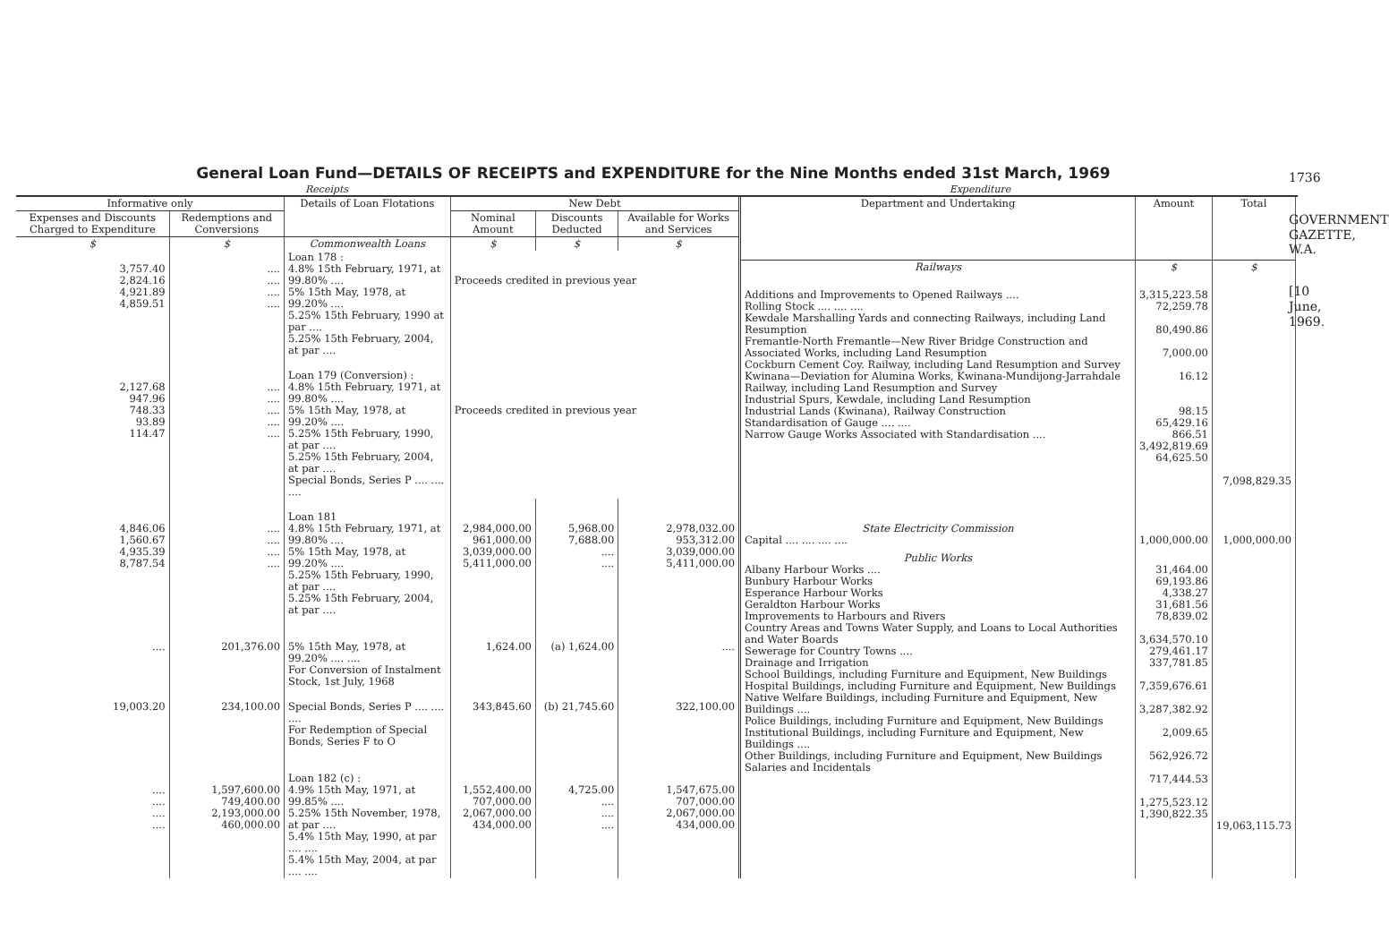General Loan Fund—DETAILS OF RECEIPTS and EXPENDITURE for the Nine Months ended 31st March, 1969
Receipts Expenditure
| Informative only | | Details of Loan Flotations | New Debt | | |
| --- | --- | --- | --- | --- | --- |
| Expenses and Discounts Charged to Expenditure | Redemptions and Conversions | | Nominal Amount | Discounts Deducted | Available for Works and Services |
| $ | $ | Commonwealth Loans | $ | $ | $ |
| 3,757.40 2,824.16 4,921.89 4,859.51 | .... .... .... .... | Loan 178 : 4.8% 15th February, 1971, at 99.80% .... 5% 15th May, 1978, at 99.20% .... 5.25% 15th February, 1990 at par .... 5.25% 15th February, 2004, at par .... | Proceeds credited in previous year | | |
| 2,127.68 947.96 748.33 93.89 114.47 | .... .... .... .... .... | Loan 179 (Conversion) : 4.8% 15th February, 1971, at 99.80% .... 5% 15th May, 1978, at 99.20% .... 5.25% 15th February, 1990, at par .... 5.25% 15th February, 2004, at par .... Special Bonds, Series P .... .... .... | Proceeds credited in previous year | | |
| 4,846.06 1,560.67 4,935.39 8,787.54 | .... .... .... .... | Loan 181 4.8% 15th February, 1971, at 99.80% .... 5% 15th May, 1978, at 99.20% .... 5.25% 15th February, 1990, at par .... 5.25% 15th February, 2004, at par .... | 2,984,000.00 961,000.00 3,039,000.00 5,411,000.00 | 5,968.00 7,688.00 .... .... | 2,978,032.00 953,312.00 3,039,000.00 5,411,000.00 |
| .... | 201,376.00 | 5% 15th May, 1978, at 99.20% .... .... For Conversion of Instalment Stock, 1st July, 1968 | 1,624.00 | (a) 1,624.00 | .... |
| 19,003.20 | 234,100.00 | Special Bonds, Series P .... .... .... For Redemption of Special Bonds, Series F to O | 343,845.60 | (b) 21,745.60 | 322,100.00 |
| .... .... .... .... | 1,597,600.00 749,400.00 2,193,000.00 460,000.00 | Loan 182 (c) : 4.9% 15th May, 1971, at 99.85% .... 5.25% 15th November, 1978, at par .... 5.4% 15th May, 1990, at par .... .... 5.4% 15th May, 2004, at par .... .... | 1,552,400.00 707,000.00 2,067,000.00 434,000.00 | 4,725.00 .... .... .... | 1,547,675.00 707,000.00 2,067,000.00 434,000.00 |
| Department and Undertaking | Amount | Total |
| --- | --- | --- |
| Railways | $ | $ |
| Additions and Improvements to Opened Railways .... Rolling Stock .... .... .... Kewdale Marshalling Yards and connecting Railways, including Land Resumption Fremantle-North Fremantle—New River Bridge Construction and Associated Works, including Land Resumption Cockburn Cement Coy. Railway, including Land Resumption and Survey Kwinana—Deviation for Alumina Works, Kwinana-Mundijong-Jarrahdale Railway, including Land Resumption and Survey Industrial Spurs, Kewdale, including Land Resumption Industrial Lands (Kwinana), Railway Construction Standardisation of Gauge .... .... Narrow Gauge Works Associated with Standardisation .... | 3,315,223.58 72,259.78 80,490.86 7,000.00 16.12 98.15 65,429.16 866.51 3,492,819.69 64,625.50 | 7,098,829.35 |
| State Electricity Commission Capital .... .... .... .... | 1,000,000.00 | 1,000,000.00 |
| Public Works Albany Harbour Works .... Bunbury Harbour Works Esperance Harbour Works Geraldton Harbour Works Improvements to Harbours and Rivers Country Areas and Towns Water Supply, and Loans to Local Authorities and Water Boards Sewerage for Country Towns .... Drainage and Irrigation School Buildings, including Furniture and Equipment, New Buildings Hospital Buildings, including Furniture and Equipment, New Buildings Native Welfare Buildings, including Furniture and Equipment, New Buildings .... Police Buildings, including Furniture and Equipment, New Buildings Institutional Buildings, including Furniture and Equipment, New Buildings .... Other Buildings, including Furniture and Equipment, New Buildings Salaries and Incidentals | 31,464.00 69,193.86 4,338.27 31,681.56 78,839.02 3,634,570.10 279,461.17 337,781.85 7,359,676.61 3,287,382.92 2,009.65 562,926.72 717,444.53 1,275,523.12 1,390,822.35 | 19,063,115.73 |
1736
GOVERNMENT GAZETTE, W.A.
[10 June, 1969.